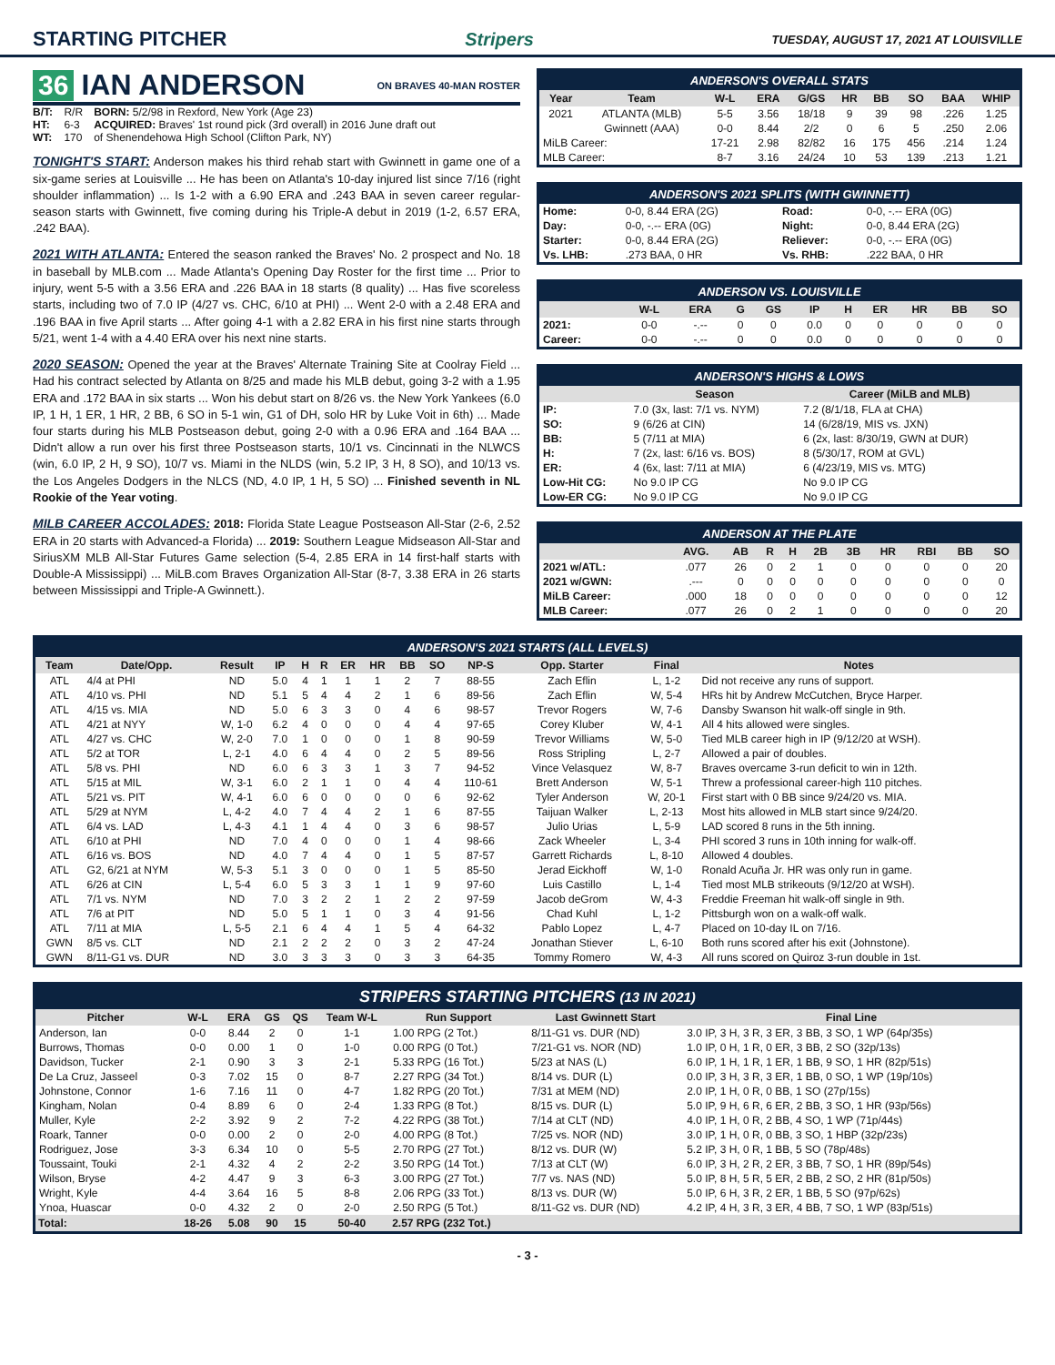STARTING PITCHER Stripers TUESDAY, AUGUST 17, 2021 AT LOUISVILLE
36 IAN ANDERSON ON BRAVES 40-MAN ROSTER
| B/T: | R/R | BORN: 5/2/98 in Rexford, New York (Age 23) |
| HT: | 6-3 | ACQUIRED: Braves' 1st round pick (3rd overall) in 2016 June draft out |
| WT: | 170 | of Shenendehowa High School (Clifton Park, NY) |
TONIGHT'S START: Anderson makes his third rehab start with Gwinnett in game one of a six-game series at Louisville ... He has been on Atlanta's 10-day injured list since 7/16 (right shoulder inflammation) ... Is 1-2 with a 6.90 ERA and .243 BAA in seven career regular-season starts with Gwinnett, five coming during his Triple-A debut in 2019 (1-2, 6.57 ERA, .242 BAA).
2021 WITH ATLANTA: Entered the season ranked the Braves' No. 2 prospect and No. 18 in baseball by MLB.com ... Made Atlanta's Opening Day Roster for the first time ... Prior to injury, went 5-5 with a 3.56 ERA and .226 BAA in 18 starts (8 quality) ... Has five scoreless starts, including two of 7.0 IP (4/27 vs. CHC, 6/10 at PHI) ... Went 2-0 with a 2.48 ERA and .196 BAA in five April starts ... After going 4-1 with a 2.82 ERA in his first nine starts through 5/21, went 1-4 with a 4.40 ERA over his next nine starts.
2020 SEASON: Opened the year at the Braves' Alternate Training Site at Coolray Field ... Had his contract selected by Atlanta on 8/25 and made his MLB debut, going 3-2 with a 1.95 ERA and .172 BAA in six starts ... Won his debut start on 8/26 vs. the New York Yankees (6.0 IP, 1 H, 1 ER, 1 HR, 2 BB, 6 SO in 5-1 win, G1 of DH, solo HR by Luke Voit in 6th) ... Made four starts during his MLB Postseason debut, going 2-0 with a 0.96 ERA and .164 BAA ... Didn't allow a run over his first three Postseason starts, 10/1 vs. Cincinnati in the NLWCS (win, 6.0 IP, 2 H, 9 SO), 10/7 vs. Miami in the NLDS (win, 5.2 IP, 3 H, 8 SO), and 10/13 vs. the Los Angeles Dodgers in the NLCS (ND, 4.0 IP, 1 H, 5 SO) ... Finished seventh in NL Rookie of the Year voting.
MILB CAREER ACCOLADES: 2018: Florida State League Postseason All-Star (2-6, 2.52 ERA in 20 starts with Advanced-a Florida) ... 2019: Southern League Midseason All-Star and SiriusXM MLB All-Star Futures Game selection (5-4, 2.85 ERA in 14 first-half starts with Double-A Mississippi) ... MiLB.com Braves Organization All-Star (8-7, 3.38 ERA in 26 starts between Mississippi and Triple-A Gwinnett.).
ANDERSON'S OVERALL STATS
| Year | Team | W-L | ERA | G/GS | HR | BB | SO | BAA | WHIP |
| --- | --- | --- | --- | --- | --- | --- | --- | --- | --- |
| 2021 | ATLANTA (MLB) | 5-5 | 3.56 | 18/18 | 9 | 39 | 98 | .226 | 1.25 |
| | Gwinnett (AAA) | 0-0 | 8.44 | 2/2 | 0 | 6 | 5 | .250 | 2.06 |
| MiLB Career: | | 17-21 | 2.98 | 82/82 | 16 | 175 | 456 | .214 | 1.24 |
| MLB Career: | | 8-7 | 3.16 | 24/24 | 10 | 53 | 139 | .213 | 1.21 |
ANDERSON'S 2021 SPLITS (WITH GWINNETT)
| Home: | 0-0, 8.44 ERA (2G) | Road: | 0-0, -.-- ERA (0G) |
| Day: | 0-0, -.-- ERA (0G) | Night: | 0-0, 8.44 ERA (2G) |
| Starter: | 0-0, 8.44 ERA (2G) | Reliever: | 0-0, -.-- ERA (0G) |
| Vs. LHB: | .273 BAA, 0 HR | Vs. RHB: | .222 BAA, 0 HR |
ANDERSON VS. LOUISVILLE
| | W-L | ERA | G | GS | IP | H | ER | HR | BB | SO |
| --- | --- | --- | --- | --- | --- | --- | --- | --- | --- | --- |
| 2021: | 0-0 | -.-- | 0 | 0 | 0.0 | 0 | 0 | 0 | 0 | 0 |
| Career: | 0-0 | -.-- | 0 | 0 | 0.0 | 0 | 0 | 0 | 0 | 0 |
ANDERSON'S HIGHS & LOWS
| | Season | Career (MiLB and MLB) |
| --- | --- | --- |
| IP: | 7.0 (3x, last: 7/1 vs. NYM) | 7.2 (8/1/18, FLA at CHA) |
| SO: | 9 (6/26 at CIN) | 14 (6/28/19, MIS vs. JXN) |
| BB: | 5 (7/11 at MIA) | 6 (2x, last: 8/30/19, GWN at DUR) |
| H: | 7 (2x, last: 6/16 vs. BOS) | 8 (5/30/17, ROM at GVL) |
| ER: | 4 (6x, last: 7/11 at MIA) | 6 (4/23/19, MIS vs. MTG) |
| Low-Hit CG: | No 9.0 IP CG | No 9.0 IP CG |
| Low-ER CG: | No 9.0 IP CG | No 9.0 IP CG |
ANDERSON AT THE PLATE
| | AVG. | AB | R | H | 2B | 3B | HR | RBI | BB | SO |
| --- | --- | --- | --- | --- | --- | --- | --- | --- | --- | --- |
| 2021 w/ATL: | .077 | 26 | 0 | 2 | 1 | 0 | 0 | 0 | 0 | 20 |
| 2021 w/GWN: | .--- | 0 | 0 | 0 | 0 | 0 | 0 | 0 | 0 | 0 |
| MiLB Career: | .000 | 18 | 0 | 0 | 0 | 0 | 0 | 0 | 0 | 12 |
| MLB Career: | .077 | 26 | 0 | 2 | 1 | 0 | 0 | 0 | 0 | 20 |
ANDERSON'S 2021 STARTS (ALL LEVELS)
| Team | Date/Opp. | Result | IP | H | R | ER | HR | BB | SO | NP-S | Opp. Starter | Final | Notes |
| --- | --- | --- | --- | --- | --- | --- | --- | --- | --- | --- | --- | --- | --- |
| ATL | 4/4 at PHI | ND | 5.0 | 4 | 1 | 1 | 1 | 2 | 7 | 88-55 | Zach Eflin | L, 1-2 | Did not receive any runs of support. |
| ATL | 4/10 vs. PHI | ND | 5.1 | 5 | 4 | 4 | 2 | 1 | 6 | 89-56 | Zach Eflin | W, 5-4 | HRs hit by Andrew McCutchen, Bryce Harper. |
| ATL | 4/15 vs. MIA | ND | 5.0 | 6 | 3 | 3 | 0 | 4 | 6 | 98-57 | Trevor Rogers | W, 7-6 | Dansby Swanson hit walk-off single in 9th. |
| ATL | 4/21 at NYY | W, 1-0 | 6.2 | 4 | 0 | 0 | 0 | 4 | 4 | 97-65 | Corey Kluber | W, 4-1 | All 4 hits allowed were singles. |
| ATL | 4/27 vs. CHC | W, 2-0 | 7.0 | 1 | 0 | 0 | 0 | 1 | 8 | 90-59 | Trevor Williams | W, 5-0 | Tied MLB career high in IP (9/12/20 at WSH). |
| ATL | 5/2 at TOR | L, 2-1 | 4.0 | 6 | 4 | 4 | 0 | 2 | 5 | 89-56 | Ross Stripling | L, 2-7 | Allowed a pair of doubles. |
| ATL | 5/8 vs. PHI | ND | 6.0 | 6 | 3 | 3 | 1 | 3 | 7 | 94-52 | Vince Velasquez | W, 8-7 | Braves overcame 3-run deficit to win in 12th. |
| ATL | 5/15 at MIL | W, 3-1 | 6.0 | 2 | 1 | 1 | 0 | 4 | 4 | 110-61 | Brett Anderson | W, 5-1 | Threw a professional career-high 110 pitches. |
| ATL | 5/21 vs. PIT | W, 4-1 | 6.0 | 6 | 0 | 0 | 0 | 0 | 6 | 92-62 | Tyler Anderson | W, 20-1 | First start with 0 BB since 9/24/20 vs. MIA. |
| ATL | 5/29 at NYM | L, 4-2 | 4.0 | 7 | 4 | 4 | 2 | 1 | 6 | 87-55 | Taijuan Walker | L, 2-13 | Most hits allowed in MLB start since 9/24/20. |
| ATL | 6/4 vs. LAD | L, 4-3 | 4.1 | 1 | 4 | 4 | 0 | 3 | 6 | 98-57 | Julio Urias | L, 5-9 | LAD scored 8 runs in the 5th inning. |
| ATL | 6/10 at PHI | ND | 7.0 | 4 | 0 | 0 | 0 | 1 | 4 | 98-66 | Zack Wheeler | L, 3-4 | PHI scored 3 runs in 10th inning for walk-off. |
| ATL | 6/16 vs. BOS | ND | 4.0 | 7 | 4 | 4 | 0 | 1 | 5 | 87-57 | Garrett Richards | L, 8-10 | Allowed 4 doubles. |
| ATL | G2, 6/21 at NYM | W, 5-3 | 5.1 | 3 | 0 | 0 | 0 | 1 | 5 | 85-50 | Jerad Eickhoff | W, 1-0 | Ronald Acuña Jr. HR was only run in game. |
| ATL | 6/26 at CIN | L, 5-4 | 6.0 | 5 | 3 | 3 | 1 | 1 | 9 | 97-60 | Luis Castillo | L, 1-4 | Tied most MLB strikeouts (9/12/20 at WSH). |
| ATL | 7/1 vs. NYM | ND | 7.0 | 3 | 2 | 2 | 1 | 2 | 2 | 97-59 | Jacob deGrom | W, 4-3 | Freddie Freeman hit walk-off single in 9th. |
| ATL | 7/6 at PIT | ND | 5.0 | 5 | 1 | 1 | 0 | 3 | 4 | 91-56 | Chad Kuhl | L, 1-2 | Pittsburgh won on a walk-off walk. |
| ATL | 7/11 at MIA | L, 5-5 | 2.1 | 6 | 4 | 4 | 1 | 5 | 4 | 64-32 | Pablo Lopez | L, 4-7 | Placed on 10-day IL on 7/16. |
| GWN | 8/5 vs. CLT | ND | 2.1 | 2 | 2 | 2 | 0 | 3 | 2 | 47-24 | Jonathan Stiever | L, 6-10 | Both runs scored after his exit (Johnstone). |
| GWN | 8/11-G1 vs. DUR | ND | 3.0 | 3 | 3 | 3 | 0 | 3 | 3 | 64-35 | Tommy Romero | W, 4-3 | All runs scored on Quiroz 3-run double in 1st. |
STRIPERS STARTING PITCHERS (13 IN 2021)
| Pitcher | W-L | ERA | GS | QS | Team W-L | Run Support | Last Gwinnett Start | Final Line |
| --- | --- | --- | --- | --- | --- | --- | --- | --- |
| Anderson, Ian | 0-0 | 8.44 | 2 | 0 | 1-1 | 1.00 RPG (2 Tot.) | 8/11-G1 vs. DUR (ND) | 3.0 IP, 3 H, 3 R, 3 ER, 3 BB, 3 SO, 1 WP (64p/35s) |
| Burrows, Thomas | 0-0 | 0.00 | 1 | 0 | 1-0 | 0.00 RPG (0 Tot.) | 7/21-G1 vs. NOR (ND) | 1.0 IP, 0 H, 1 R, 0 ER, 3 BB, 2 SO (32p/13s) |
| Davidson, Tucker | 2-1 | 0.90 | 3 | 3 | 2-1 | 5.33 RPG (16 Tot.) | 5/23 at NAS (L) | 6.0 IP, 1 H, 1 R, 1 ER, 1 BB, 9 SO, 1 HR (82p/51s) |
| De La Cruz, Jasseel | 0-3 | 7.02 | 15 | 0 | 8-7 | 2.27 RPG (34 Tot.) | 8/14 vs. DUR (L) | 0.0 IP, 3 H, 3 R, 3 ER, 1 BB, 0 SO, 1 WP (19p/10s) |
| Johnstone, Connor | 1-6 | 7.16 | 11 | 0 | 4-7 | 1.82 RPG (20 Tot.) | 7/31 at MEM (ND) | 2.0 IP, 1 H, 0 R, 0 BB, 1 SO (27p/15s) |
| Kingham, Nolan | 0-4 | 8.89 | 6 | 0 | 2-4 | 1.33 RPG (8 Tot.) | 8/15 vs. DUR (L) | 5.0 IP, 9 H, 6 R, 6 ER, 2 BB, 3 SO, 1 HR (93p/56s) |
| Muller, Kyle | 2-2 | 3.92 | 9 | 2 | 7-2 | 4.22 RPG (38 Tot.) | 7/14 at CLT (ND) | 4.0 IP, 1 H, 0 R, 2 BB, 4 SO, 1 WP (71p/44s) |
| Roark, Tanner | 0-0 | 0.00 | 2 | 0 | 2-0 | 4.00 RPG (8 Tot.) | 7/25 vs. NOR (ND) | 3.0 IP, 1 H, 0 R, 0 BB, 3 SO, 1 HBP (32p/23s) |
| Rodriguez, Jose | 3-3 | 6.34 | 10 | 0 | 5-5 | 2.70 RPG (27 Tot.) | 8/12 vs. DUR (W) | 5.2 IP, 3 H, 0 R, 1 BB, 5 SO (78p/48s) |
| Toussaint, Touki | 2-1 | 4.32 | 4 | 2 | 2-2 | 3.50 RPG (14 Tot.) | 7/13 at CLT (W) | 6.0 IP, 3 H, 2 R, 2 ER, 3 BB, 7 SO, 1 HR (89p/54s) |
| Wilson, Bryse | 4-2 | 4.47 | 9 | 3 | 6-3 | 3.00 RPG (27 Tot.) | 7/7 vs. NAS (ND) | 5.0 IP, 8 H, 5 R, 5 ER, 2 BB, 2 SO, 2 HR (81p/50s) |
| Wright, Kyle | 4-4 | 3.64 | 16 | 5 | 8-8 | 2.06 RPG (33 Tot.) | 8/13 vs. DUR (W) | 5.0 IP, 6 H, 3 R, 2 ER, 1 BB, 5 SO (97p/62s) |
| Ynoa, Huascar | 0-0 | 4.32 | 2 | 0 | 2-0 | 2.50 RPG (5 Tot.) | 8/11-G2 vs. DUR (ND) | 4.2 IP, 4 H, 3 R, 3 ER, 4 BB, 7 SO, 1 WP (83p/51s) |
| Total: | 18-26 | 5.08 | 90 | 15 | 50-40 | 2.57 RPG (232 Tot.) | | |
- 3 -